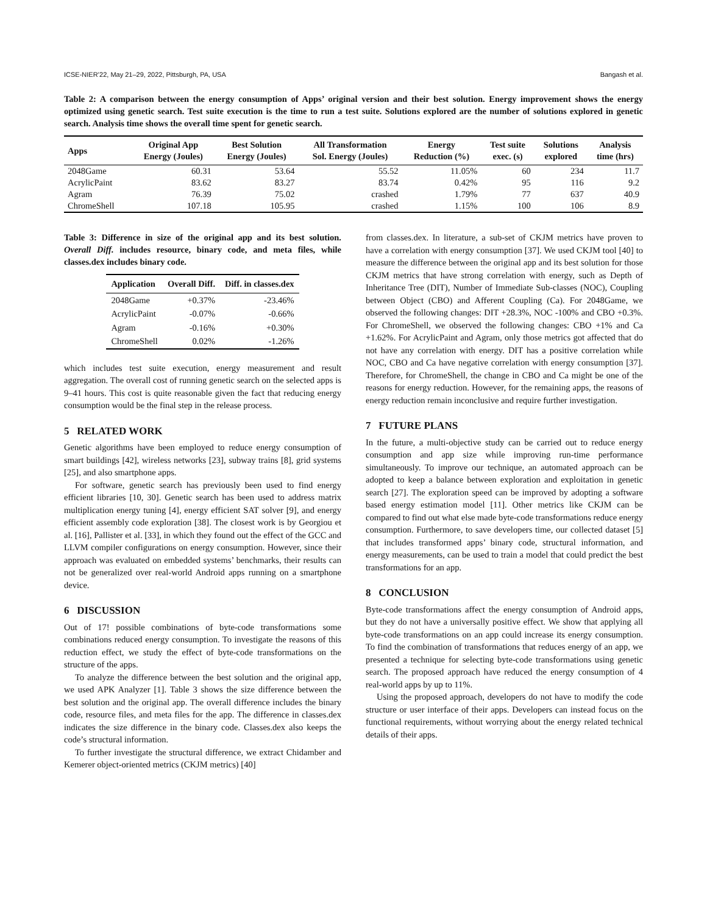ICSE-NIER’22, May 21–29, 2022, Pittsburgh, PA, USA Bangash et al.
Table 2: A comparison between the energy consumption of Apps’ original version and their best solution. Energy improvement shows the energy optimized using genetic search. Test suite execution is the time to run a test suite. Solutions explored are the number of solutions explored in genetic search. Analysis time shows the overall time spent for genetic search.
| Apps | Original App Energy (Joules) | Best Solution Energy (Joules) | All Transformation Sol. Energy (Joules) | Energy Reduction (%) | Test suite exec. (s) | Solutions explored | Analysis time (hrs) |
| --- | --- | --- | --- | --- | --- | --- | --- |
| 2048Game | 60.31 | 53.64 | 55.52 | 11.05% | 60 | 234 | 11.7 |
| AcrylicPaint | 83.62 | 83.27 | 83.74 | 0.42% | 95 | 116 | 9.2 |
| Agram | 76.39 | 75.02 | crashed | 1.79% | 77 | 637 | 40.9 |
| ChromeShell | 107.18 | 105.95 | crashed | 1.15% | 100 | 106 | 8.9 |
Table 3: Difference in size of the original app and its best solution. Overall Diff. includes resource, binary code, and meta files, while classes.dex includes binary code.
| Application | Overall Diff. | Diff. in classes.dex |
| --- | --- | --- |
| 2048Game | +0.37% | -23.46% |
| AcrylicPaint | -0.07% | -0.66% |
| Agram | -0.16% | +0.30% |
| ChromeShell | 0.02% | -1.26% |
which includes test suite execution, energy measurement and result aggregation. The overall cost of running genetic search on the selected apps is 9–41 hours. This cost is quite reasonable given the fact that reducing energy consumption would be the final step in the release process.
5 RELATED WORK
Genetic algorithms have been employed to reduce energy consumption of smart buildings [42], wireless networks [23], subway trains [8], grid systems [25], and also smartphone apps.
For software, genetic search has previously been used to find energy efficient libraries [10, 30]. Genetic search has been used to address matrix multiplication energy tuning [4], energy efficient SAT solver [9], and energy efficient assembly code exploration [38]. The closest work is by Georgiou et al. [16], Pallister et al. [33], in which they found out the effect of the GCC and LLVM compiler configurations on energy consumption. However, since their approach was evaluated on embedded systems’ benchmarks, their results can not be generalized over real-world Android apps running on a smartphone device.
6 DISCUSSION
Out of 17! possible combinations of byte-code transformations some combinations reduced energy consumption. To investigate the reasons of this reduction effect, we study the effect of byte-code transformations on the structure of the apps.
To analyze the difference between the best solution and the original app, we used APK Analyzer [1]. Table 3 shows the size difference between the best solution and the original app. The overall difference includes the binary code, resource files, and meta files for the app. The difference in classes.dex indicates the size difference in the binary code. Classes.dex also keeps the code’s structural information.
To further investigate the structural difference, we extract Chidamber and Kemerer object-oriented metrics (CKJM metrics) [40]
from classes.dex. In literature, a sub-set of CKJM metrics have proven to have a correlation with energy consumption [37]. We used CKJM tool [40] to measure the difference between the original app and its best solution for those CKJM metrics that have strong correlation with energy, such as Depth of Inheritance Tree (DIT), Number of Immediate Sub-classes (NOC), Coupling between Object (CBO) and Afferent Coupling (Ca). For 2048Game, we observed the following changes: DIT +28.3%, NOC -100% and CBO +0.3%. For ChromeShell, we observed the following changes: CBO +1% and Ca +1.62%. For AcrylicPaint and Agram, only those metrics got affected that do not have any correlation with energy. DIT has a positive correlation while NOC, CBO and Ca have negative correlation with energy consumption [37]. Therefore, for ChromeShell, the change in CBO and Ca might be one of the reasons for energy reduction. However, for the remaining apps, the reasons of energy reduction remain inconclusive and require further investigation.
7 FUTURE PLANS
In the future, a multi-objective study can be carried out to reduce energy consumption and app size while improving run-time performance simultaneously. To improve our technique, an automated approach can be adopted to keep a balance between exploration and exploitation in genetic search [27]. The exploration speed can be improved by adopting a software based energy estimation model [11]. Other metrics like CKJM can be compared to find out what else made byte-code transformations reduce energy consumption. Furthermore, to save developers time, our collected dataset [5] that includes transformed apps’ binary code, structural information, and energy measurements, can be used to train a model that could predict the best transformations for an app.
8 CONCLUSION
Byte-code transformations affect the energy consumption of Android apps, but they do not have a universally positive effect. We show that applying all byte-code transformations on an app could increase its energy consumption. To find the combination of transformations that reduces energy of an app, we presented a technique for selecting byte-code transformations using genetic search. The proposed approach have reduced the energy consumption of 4 real-world apps by up to 11%.
Using the proposed approach, developers do not have to modify the code structure or user interface of their apps. Developers can instead focus on the functional requirements, without worrying about the energy related technical details of their apps.